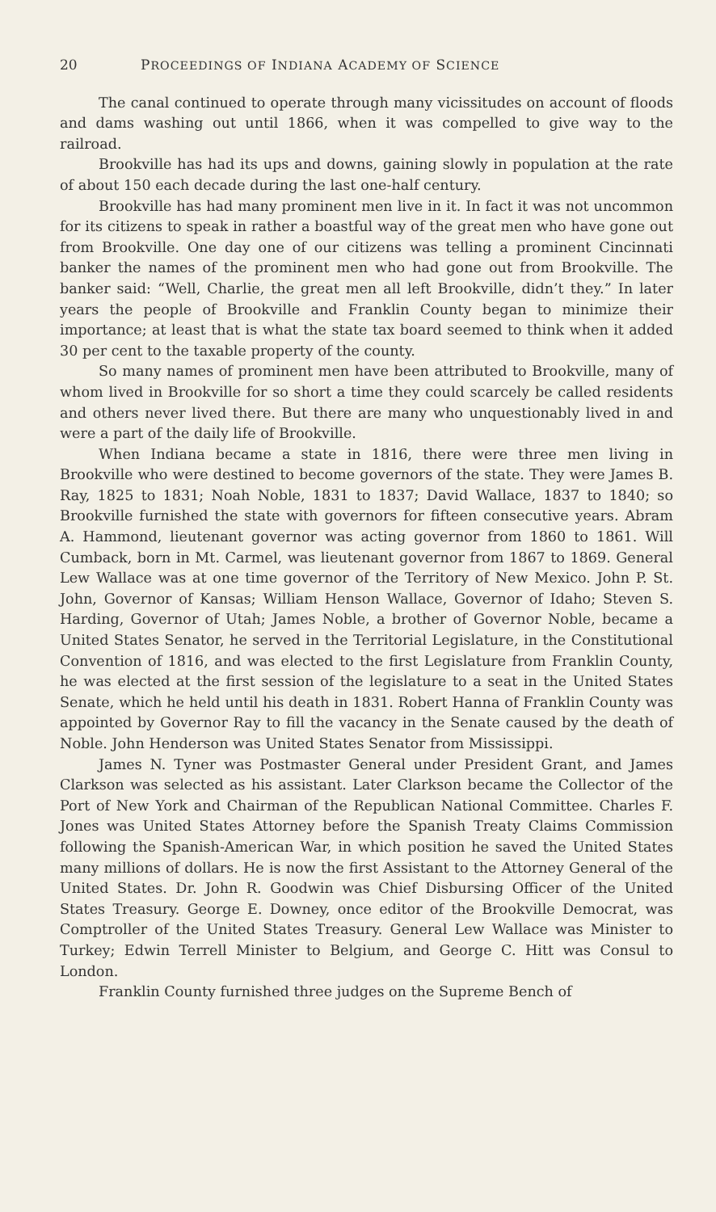20 PROCEEDINGS OF INDIANA ACADEMY OF SCIENCE
The canal continued to operate through many vicissitudes on account of floods and dams washing out until 1866, when it was compelled to give way to the railroad.
Brookville has had its ups and downs, gaining slowly in population at the rate of about 150 each decade during the last one-half century.
Brookville has had many prominent men live in it. In fact it was not uncommon for its citizens to speak in rather a boastful way of the great men who have gone out from Brookville. One day one of our citizens was telling a prominent Cincinnati banker the names of the prominent men who had gone out from Brookville. The banker said: “Well, Charlie, the great men all left Brookville, didn’t they.” In later years the people of Brookville and Franklin County began to minimize their importance; at least that is what the state tax board seemed to think when it added 30 per cent to the taxable property of the county.
So many names of prominent men have been attributed to Brookville, many of whom lived in Brookville for so short a time they could scarcely be called residents and others never lived there. But there are many who unquestionably lived in and were a part of the daily life of Brookville.
When Indiana became a state in 1816, there were three men living in Brookville who were destined to become governors of the state. They were James B. Ray, 1825 to 1831; Noah Noble, 1831 to 1837; David Wallace, 1837 to 1840; so Brookville furnished the state with governors for fifteen consecutive years. Abram A. Hammond, lieutenant governor was acting governor from 1860 to 1861. Will Cumback, born in Mt. Carmel, was lieutenant governor from 1867 to 1869. General Lew Wallace was at one time governor of the Territory of New Mexico. John P. St. John, Governor of Kansas; William Henson Wallace, Governor of Idaho; Steven S. Harding, Governor of Utah; James Noble, a brother of Governor Noble, became a United States Senator, he served in the Territorial Legislature, in the Constitutional Convention of 1816, and was elected to the first Legislature from Franklin County, he was elected at the first session of the legislature to a seat in the United States Senate, which he held until his death in 1831. Robert Hanna of Franklin County was appointed by Governor Ray to fill the vacancy in the Senate caused by the death of Noble. John Henderson was United States Senator from Mississippi.
James N. Tyner was Postmaster General under President Grant, and James Clarkson was selected as his assistant. Later Clarkson became the Collector of the Port of New York and Chairman of the Republican National Committee. Charles F. Jones was United States Attorney before the Spanish Treaty Claims Commission following the Spanish-American War, in which position he saved the United States many millions of dollars. He is now the first Assistant to the Attorney General of the United States. Dr. John R. Goodwin was Chief Disbursing Officer of the United States Treasury. George E. Downey, once editor of the Brookville Democrat, was Comptroller of the United States Treasury. General Lew Wallace was Minister to Turkey; Edwin Terrell Minister to Belgium, and George C. Hitt was Consul to London.
Franklin County furnished three judges on the Supreme Bench of